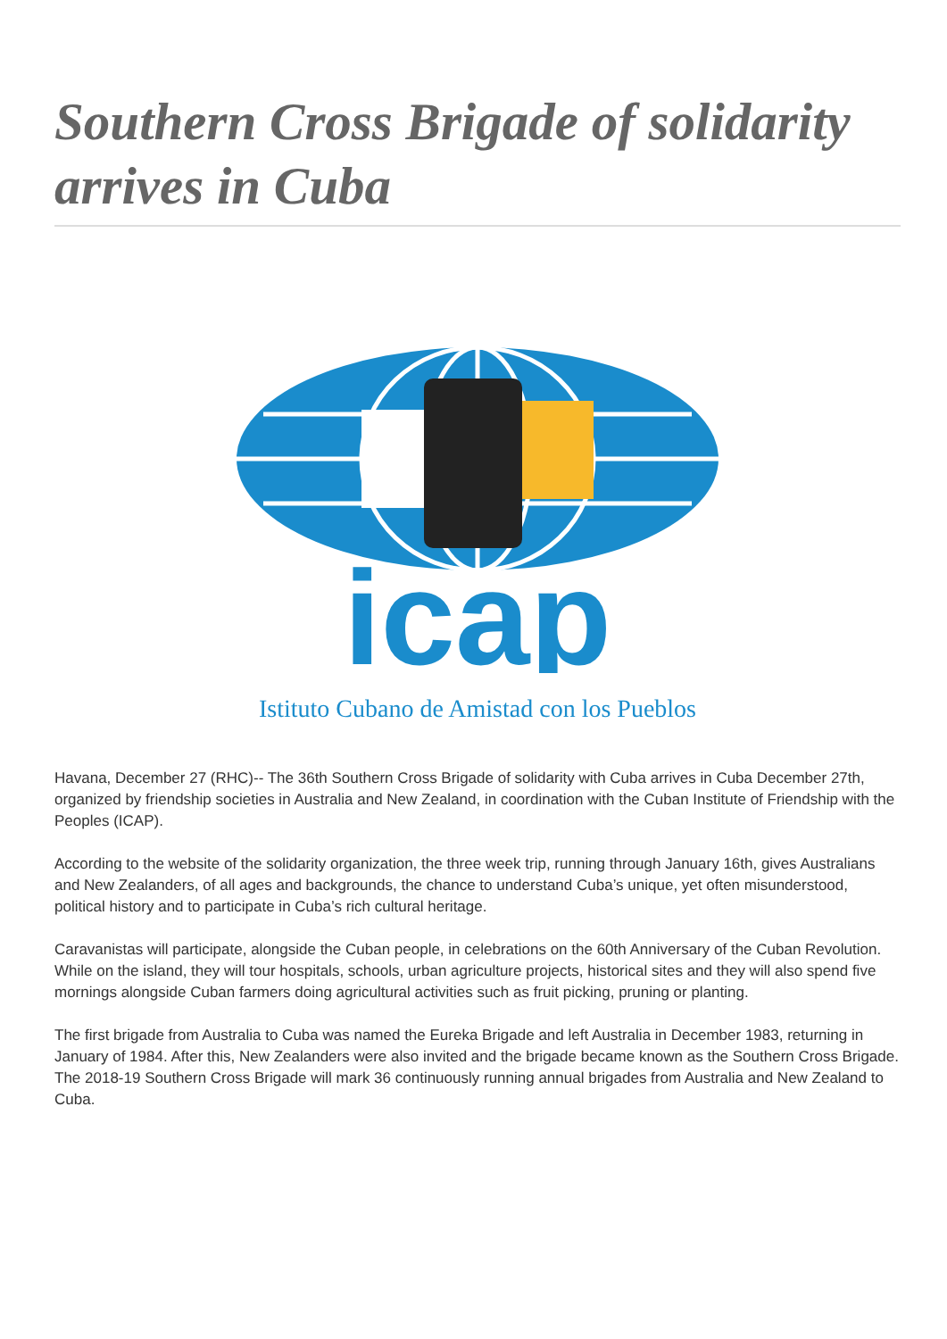Southern Cross Brigade of solidarity arrives in Cuba
icap
Istituto Cubano de Amistad con los Pueblos
Havana, December 27 (RHC)-- The 36th Southern Cross Brigade of solidarity with Cuba arrives in Cuba December 27th, organized by friendship societies in Australia and New Zealand, in coordination with the Cuban Institute of Friendship with the Peoples (ICAP).
According to the website of the solidarity organization, the three week trip, running through January 16th, gives Australians and New Zealanders, of all ages and backgrounds, the chance to understand Cuba’s unique, yet often misunderstood, political history and to participate in Cuba’s rich cultural heritage.
Caravanistas will participate, alongside the Cuban people, in celebrations on the 60th Anniversary of the Cuban Revolution.
While on the island, they will tour hospitals, schools, urban agriculture projects, historical sites and they will also spend five mornings alongside Cuban farmers doing agricultural activities such as fruit picking, pruning or planting.
The first brigade from Australia to Cuba was named the Eureka Brigade and left Australia in December 1983, returning in January of 1984. After this, New Zealanders were also invited and the brigade became known as the Southern Cross Brigade. The 2018-19 Southern Cross Brigade will mark 36 continuously running annual brigades from Australia and New Zealand to Cuba.